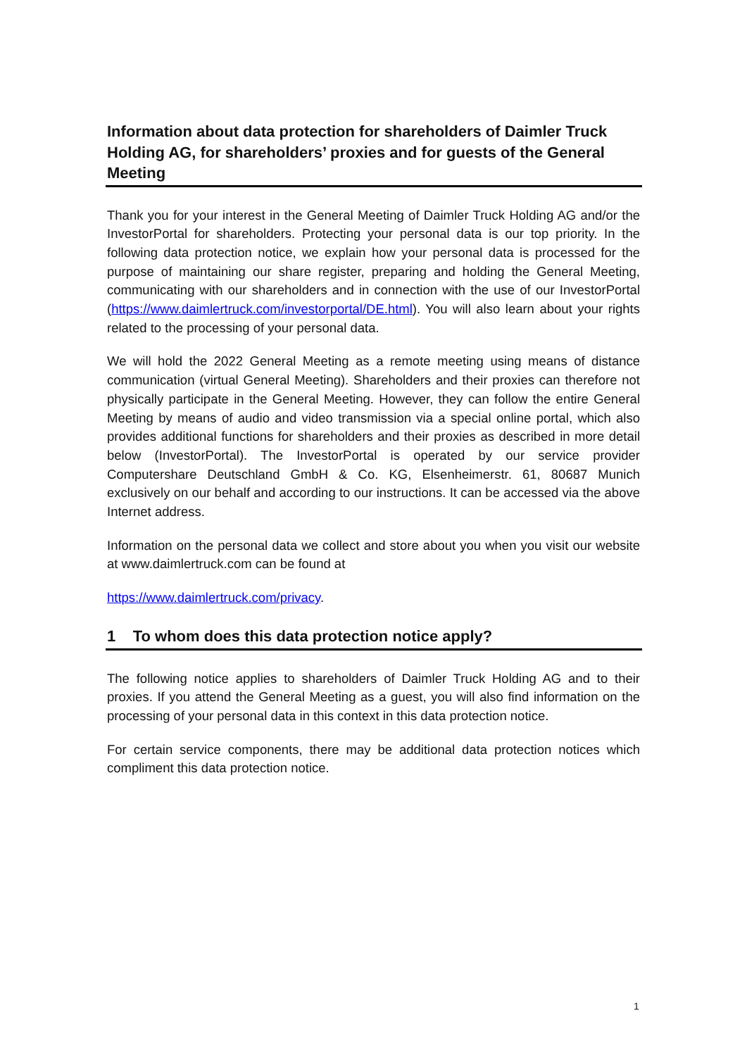Information about data protection for shareholders of Daimler Truck Holding AG, for shareholders’ proxies and for guests of the General Meeting
Thank you for your interest in the General Meeting of Daimler Truck Holding AG and/or the InvestorPortal for shareholders. Protecting your personal data is our top priority. In the following data protection notice, we explain how your personal data is processed for the purpose of maintaining our share register, preparing and holding the General Meeting, communicating with our shareholders and in connection with the use of our InvestorPortal (https://www.daimlertruck.com/investorportal/DE.html). You will also learn about your rights related to the processing of your personal data.
We will hold the 2022 General Meeting as a remote meeting using means of distance communication (virtual General Meeting). Shareholders and their proxies can therefore not physically participate in the General Meeting. However, they can follow the entire General Meeting by means of audio and video transmission via a special online portal, which also provides additional functions for shareholders and their proxies as described in more detail below (InvestorPortal). The InvestorPortal is operated by our service provider Computershare Deutschland GmbH & Co. KG, Elsenheimerstr. 61, 80687 Munich exclusively on our behalf and according to our instructions. It can be accessed via the above Internet address.
Information on the personal data we collect and store about you when you visit our website at www.daimlertruck.com can be found at
https://www.daimlertruck.com/privacy.
1 To whom does this data protection notice apply?
The following notice applies to shareholders of Daimler Truck Holding AG and to their proxies. If you attend the General Meeting as a guest, you will also find information on the processing of your personal data in this context in this data protection notice.
For certain service components, there may be additional data protection notices which compliment this data protection notice.
1